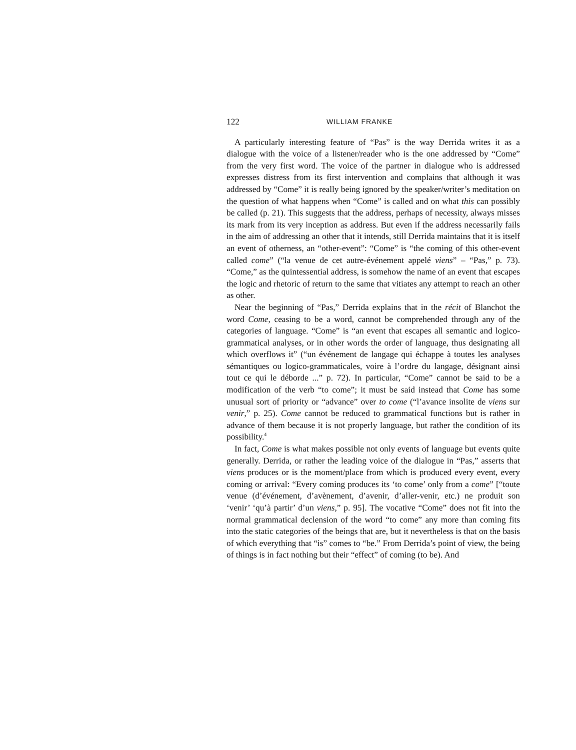122 WILLIAM FRANKE
A particularly interesting feature of “Pas” is the way Derrida writes it as a dialogue with the voice of a listener/reader who is the one addressed by “Come” from the very first word. The voice of the partner in dialogue who is addressed expresses distress from its first intervention and complains that although it was addressed by “Come” it is really being ignored by the speaker/writer’s meditation on the question of what happens when “Come” is called and on what this can possibly be called (p. 21). This suggests that the address, perhaps of necessity, always misses its mark from its very inception as address. But even if the address necessarily fails in the aim of addressing an other that it intends, still Derrida maintains that it is itself an event of otherness, an “other-event”: “Come” is “the coming of this other-event called come” (“la venue de cet autre-événement appelé viens” – “Pas,” p. 73). “Come,” as the quintessential address, is somehow the name of an event that escapes the logic and rhetoric of return to the same that vitiates any attempt to reach an other as other.
Near the beginning of “Pas,” Derrida explains that in the récit of Blanchot the word Come, ceasing to be a word, cannot be comprehended through any of the categories of language. “Come” is “an event that escapes all semantic and logico-grammatical analyses, or in other words the order of language, thus designating all which overflows it” (“un événement de langage qui échappe à toutes les analyses sémantiques ou logico-grammaticales, voire à l’ordre du langage, désignant ainsi tout ce qui le déborde ...” p. 72). In particular, “Come” cannot be said to be a modification of the verb “to come”; it must be said instead that Come has some unusual sort of priority or “advance” over to come (“l’avance insolite de viens sur venir,” p. 25). Come cannot be reduced to grammatical functions but is rather in advance of them because it is not properly language, but rather the condition of its possibility.<sup>4</sup>
In fact, Come is what makes possible not only events of language but events quite generally. Derrida, or rather the leading voice of the dialogue in “Pas,” asserts that viens produces or is the moment/place from which is produced every event, every coming or arrival: “Every coming produces its ‘to come’ only from a come” [“toute venue (d’événement, d’avènement, d’avenir, d’aller-venir, etc.) ne produit son ‘venir’ ‘qu’à partir’ d’un viens,” p. 95]. The vocative “Come” does not fit into the normal grammatical declension of the word “to come” any more than coming fits into the static categories of the beings that are, but it nevertheless is that on the basis of which everything that “is” comes to “be.” From Derrida’s point of view, the being of things is in fact nothing but their “effect” of coming (to be). And